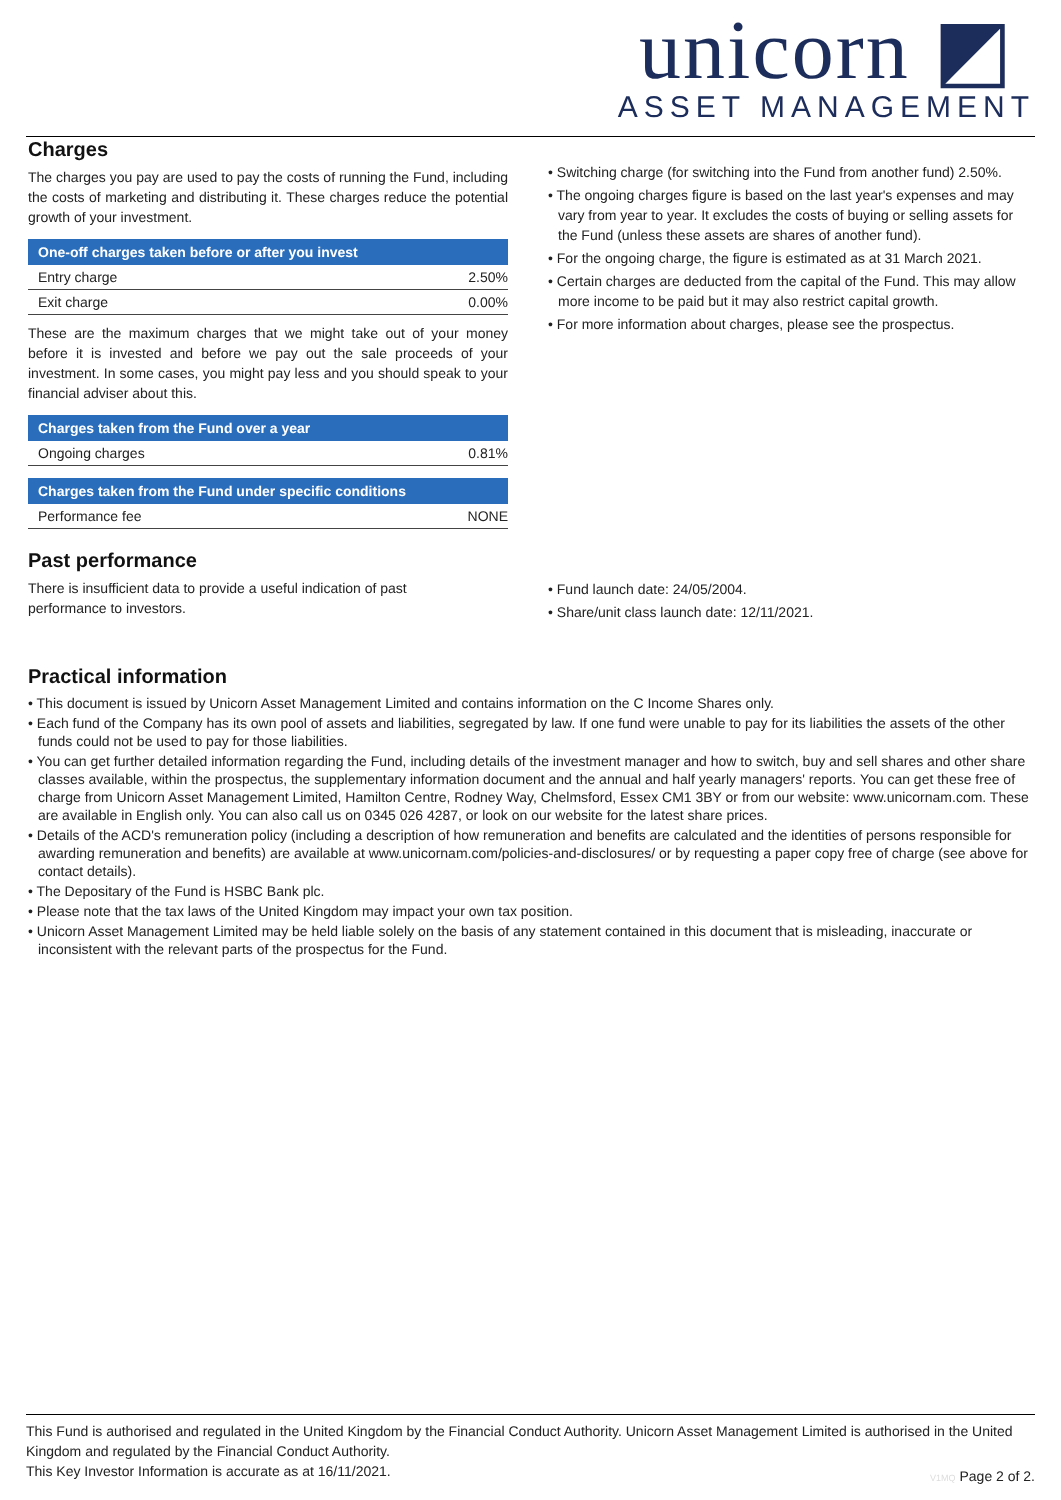unicorn ◩
ASSET MANAGEMENT
Charges
The charges you pay are used to pay the costs of running the Fund, including the costs of marketing and distributing it. These charges reduce the potential growth of your investment.
| One-off charges taken before or after you invest | |
| --- | --- |
| Entry charge | 2.50% |
| Exit charge | 0.00% |
These are the maximum charges that we might take out of your money before it is invested and before we pay out the sale proceeds of your investment. In some cases, you might pay less and you should speak to your financial adviser about this.
| Charges taken from the Fund over a year | |
| --- | --- |
| Ongoing charges | 0.81% |
| Charges taken from the Fund under specific conditions | |
| --- | --- |
| Performance fee | NONE |
• Switching charge (for switching into the Fund from another fund) 2.50%.
• The ongoing charges figure is based on the last year's expenses and may vary from year to year. It excludes the costs of buying or selling assets for the Fund (unless these assets are shares of another fund).
• For the ongoing charge, the figure is estimated as at 31 March 2021.
• Certain charges are deducted from the capital of the Fund. This may allow more income to be paid but it may also restrict capital growth.
• For more information about charges, please see the prospectus.
Past performance
There is insufficient data to provide a useful indication of past performance to investors.
• Fund launch date: 24/05/2004.
• Share/unit class launch date: 12/11/2021.
Practical information
• This document is issued by Unicorn Asset Management Limited and contains information on the C Income Shares only.
• Each fund of the Company has its own pool of assets and liabilities, segregated by law. If one fund were unable to pay for its liabilities the assets of the other funds could not be used to pay for those liabilities.
• You can get further detailed information regarding the Fund, including details of the investment manager and how to switch, buy and sell shares and other share classes available, within the prospectus, the supplementary information document and the annual and half yearly managers' reports. You can get these free of charge from Unicorn Asset Management Limited, Hamilton Centre, Rodney Way, Chelmsford, Essex CM1 3BY or from our website: www.unicornam.com. These are available in English only. You can also call us on 0345 026 4287, or look on our website for the latest share prices.
• Details of the ACD's remuneration policy (including a description of how remuneration and benefits are calculated and the identities of persons responsible for awarding remuneration and benefits) are available at www.unicornam.com/policies-and-disclosures/ or by requesting a paper copy free of charge (see above for contact details).
• The Depositary of the Fund is HSBC Bank plc.
• Please note that the tax laws of the United Kingdom may impact your own tax position.
• Unicorn Asset Management Limited may be held liable solely on the basis of any statement contained in this document that is misleading, inaccurate or inconsistent with the relevant parts of the prospectus for the Fund.
This Fund is authorised and regulated in the United Kingdom by the Financial Conduct Authority. Unicorn Asset Management Limited is authorised in the United Kingdom and regulated by the Financial Conduct Authority.
This Key Investor Information is accurate as at 16/11/2021.
V1MQ Page 2 of 2.